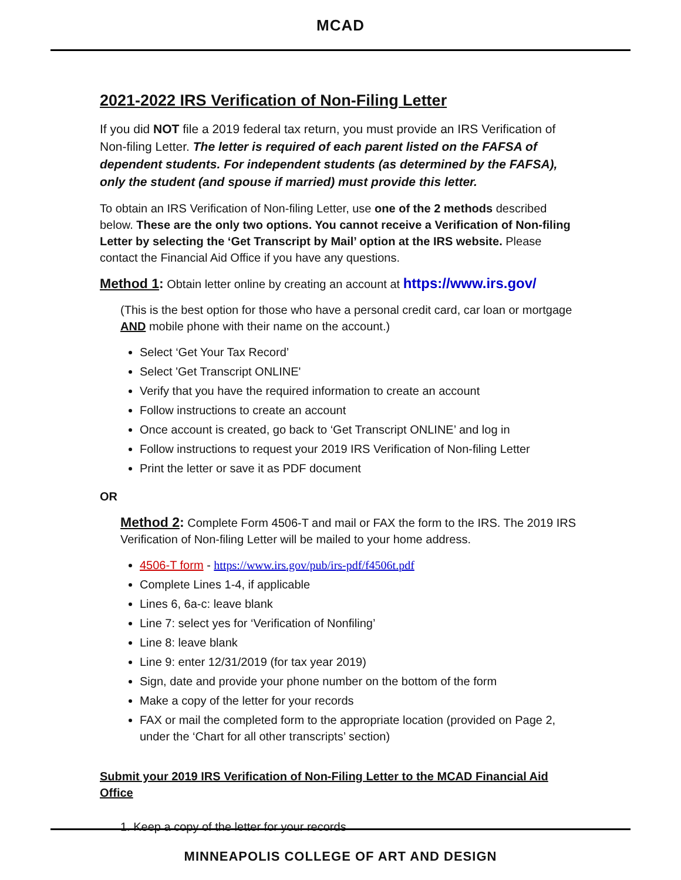MCAD
2021-2022 IRS Verification of Non-Filing Letter
If you did NOT file a 2019 federal tax return, you must provide an IRS Verification of Non-filing Letter. The letter is required of each parent listed on the FAFSA of dependent students. For independent students (as determined by the FAFSA), only the student (and spouse if married) must provide this letter.
To obtain an IRS Verification of Non-filing Letter, use one of the 2 methods described below. These are the only two options. You cannot receive a Verification of Non-filing Letter by selecting the ‘Get Transcript by Mail’ option at the IRS website. Please contact the Financial Aid Office if you have any questions.
Method 1: Obtain letter online by creating an account at https://www.irs.gov/
(This is the best option for those who have a personal credit card, car loan or mortgage AND mobile phone with their name on the account.)
Select ‘Get Your Tax Record’
Select 'Get Transcript ONLINE'
Verify that you have the required information to create an account
Follow instructions to create an account
Once account is created, go back to ‘Get Transcript ONLINE’ and log in
Follow instructions to request your 2019 IRS Verification of Non-filing Letter
Print the letter or save it as PDF document
OR
Method 2: Complete Form 4506-T and mail or FAX the form to the IRS. The 2019 IRS Verification of Non-filing Letter will be mailed to your home address.
4506-T form - https://www.irs.gov/pub/irs-pdf/f4506t.pdf
Complete Lines 1-4, if applicable
Lines 6, 6a-c: leave blank
Line 7: select yes for ‘Verification of Nonfiling’
Line 8: leave blank
Line 9: enter 12/31/2019 (for tax year 2019)
Sign, date and provide your phone number on the bottom of the form
Make a copy of the letter for your records
FAX or mail the completed form to the appropriate location (provided on Page 2, under the ‘Chart for all other transcripts’ section)
Submit your 2019 IRS Verification of Non-Filing Letter to the MCAD Financial Aid Office
1. Keep a copy of the letter for your records
MINNEAPOLIS COLLEGE OF ART AND DESIGN